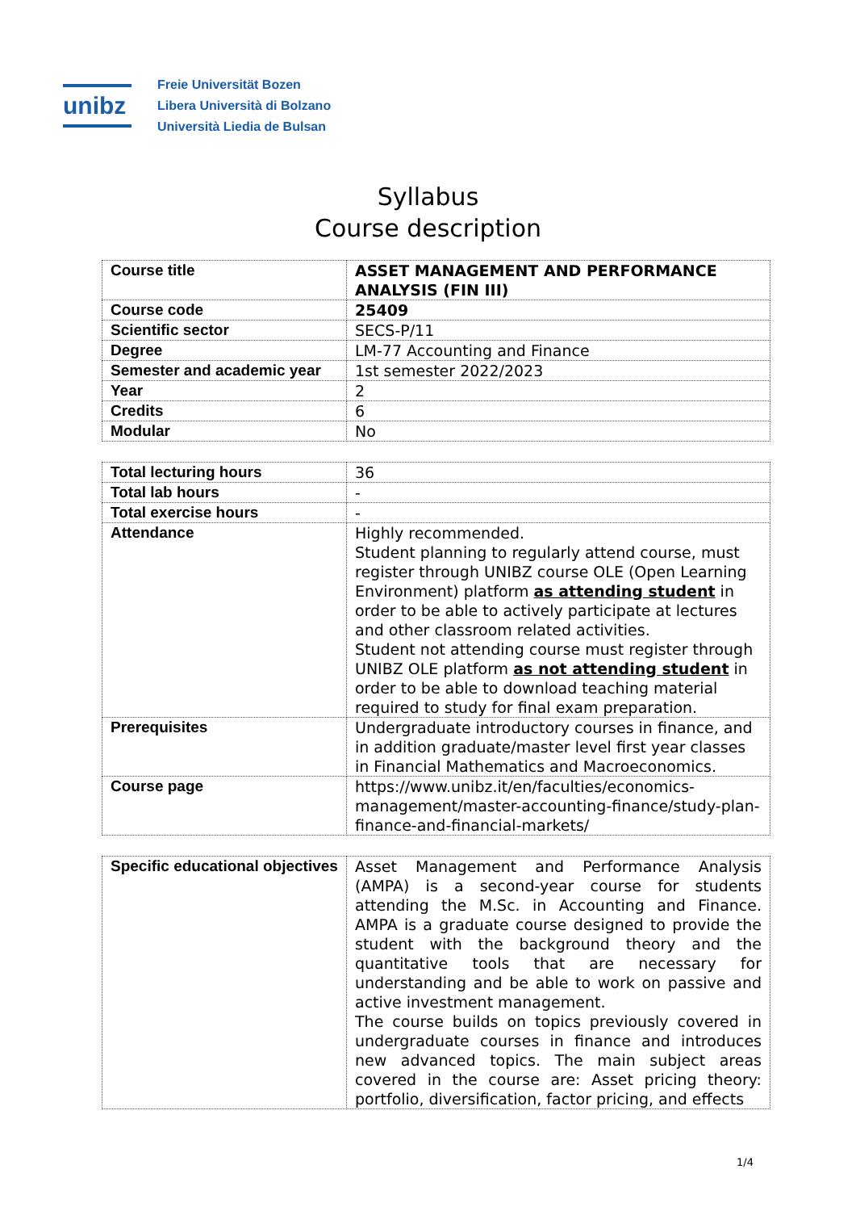unibz
Freie Universität Bozen
Libera Università di Bolzano
Università Liedia de Bulsan
Syllabus
Course description
| Course title | ASSET MANAGEMENT AND PERFORMANCE ANALYSIS (FIN III) |
| Course code | 25409 |
| Scientific sector | SECS-P/11 |
| Degree | LM-77 Accounting and Finance |
| Semester and academic year | 1st semester 2022/2023 |
| Year | 2 |
| Credits | 6 |
| Modular | No |
| Total lecturing hours | 36 |
| Total lab hours | - |
| Total exercise hours | - |
| Attendance | Highly recommended. Student planning to regularly attend course, must register through UNIBZ course OLE (Open Learning Environment) platform as attending student in order to be able to actively participate at lectures and other classroom related activities. Student not attending course must register through UNIBZ OLE platform as not attending student in order to be able to download teaching material required to study for final exam preparation. |
| Prerequisites | Undergraduate introductory courses in finance, and in addition graduate/master level first year classes in Financial Mathematics and Macroeconomics. |
| Course page | https://www.unibz.it/en/faculties/economics-management/master-accounting-finance/study-plan-finance-and-financial-markets/ |
| Specific educational objectives | Asset Management and Performance Analysis (AMPA) is a second-year course for students attending the M.Sc. in Accounting and Finance. AMPA is a graduate course designed to provide the student with the background theory and the quantitative tools that are necessary for understanding and be able to work on passive and active investment management. The course builds on topics previously covered in undergraduate courses in finance and introduces new advanced topics. The main subject areas covered in the course are: Asset pricing theory: portfolio, diversification, factor pricing, and effects |
1/4